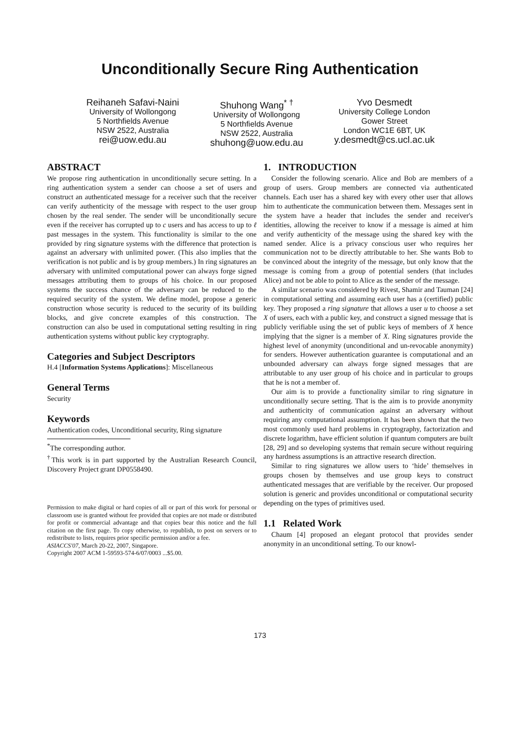Unconditionally Secure Ring Authentication
Reihaneh Safavi-Naini
University of Wollongong
5 Northfields Avenue
NSW 2522, Australia
rei@uow.edu.au
Shuhong Wang<sup>* †</sup>
University of Wollongong
5 Northfields Avenue
NSW 2522, Australia
shuhong@uow.edu.au
Yvo Desmedt
University College London
Gower Street
London WC1E 6BT, UK
y.desmedt@cs.ucl.ac.uk
ABSTRACT
We propose ring authentication in unconditionally secure setting. In a ring authentication system a sender can choose a set of users and construct an authenticated message for a receiver such that the receiver can verify authenticity of the message with respect to the user group chosen by the real sender. The sender will be unconditionally secure even if the receiver has corrupted up to c users and has access to up to ℓ past messages in the system. This functionality is similar to the one provided by ring signature systems with the difference that protection is against an adversary with unlimited power. (This also implies that the verification is not public and is by group members.) In ring signatures an adversary with unlimited computational power can always forge signed messages attributing them to groups of his choice. In our proposed systems the success chance of the adversary can be reduced to the required security of the system. We define model, propose a generic construction whose security is reduced to the security of its building blocks, and give concrete examples of this construction. The construction can also be used in computational setting resulting in ring authentication systems without public key cryptography.
Categories and Subject Descriptors
H.4 [Information Systems Applications]: Miscellaneous
General Terms
Security
Keywords
Authentication codes, Unconditional security, Ring signature
<sup>*</sup> The corresponding author.
<sup>†</sup> This work is in part supported by the Australian Research Council, Discovery Project grant DP0558490.
Permission to make digital or hard copies of all or part of this work for personal or classroom use is granted without fee provided that copies are not made or distributed for profit or commercial advantage and that copies bear this notice and the full citation on the first page. To copy otherwise, to republish, to post on servers or to redistribute to lists, requires prior specific permission and/or a fee.
ASIACCS'07, March 20-22, 2007, Singapore.
Copyright 2007 ACM 1-59593-574-6/07/0003 ...$5.00.
1. INTRODUCTION
Consider the following scenario. Alice and Bob are members of a group of users. Group members are connected via authenticated channels. Each user has a shared key with every other user that allows him to authenticate the communication between them. Messages sent in the system have a header that includes the sender and receiver's identities, allowing the receiver to know if a message is aimed at him and verify authenticity of the message using the shared key with the named sender. Alice is a privacy conscious user who requires her communication not to be directly attributable to her. She wants Bob to be convinced about the integrity of the message, but only know that the message is coming from a group of potential senders (that includes Alice) and not be able to point to Alice as the sender of the message.
A similar scenario was considered by Rivest, Shamir and Tauman [24] in computational setting and assuming each user has a (certified) public key. They proposed a ring signature that allows a user u to choose a set X of users, each with a public key, and construct a signed message that is publicly verifiable using the set of public keys of members of X hence implying that the signer is a member of X. Ring signatures provide the highest level of anonymity (unconditional and un-revocable anonymity) for senders. However authentication guarantee is computational and an unbounded adversary can always forge signed messages that are attributable to any user group of his choice and in particular to groups that he is not a member of.
Our aim is to provide a functionality similar to ring signature in unconditionally secure setting. That is the aim is to provide anonymity and authenticity of communication against an adversary without requiring any computational assumption. It has been shown that the two most commonly used hard problems in cryptography, factorization and discrete logarithm, have efficient solution if quantum computers are built [28, 29] and so developing systems that remain secure without requiring any hardness assumptions is an attractive research direction.
Similar to ring signatures we allow users to ‘hide’ themselves in groups chosen by themselves and use group keys to construct authenticated messages that are verifiable by the receiver. Our proposed solution is generic and provides unconditional or computational security depending on the types of primitives used.
1.1 Related Work
Chaum [4] proposed an elegant protocol that provides sender anonymity in an unconditional setting. To our knowl-
173